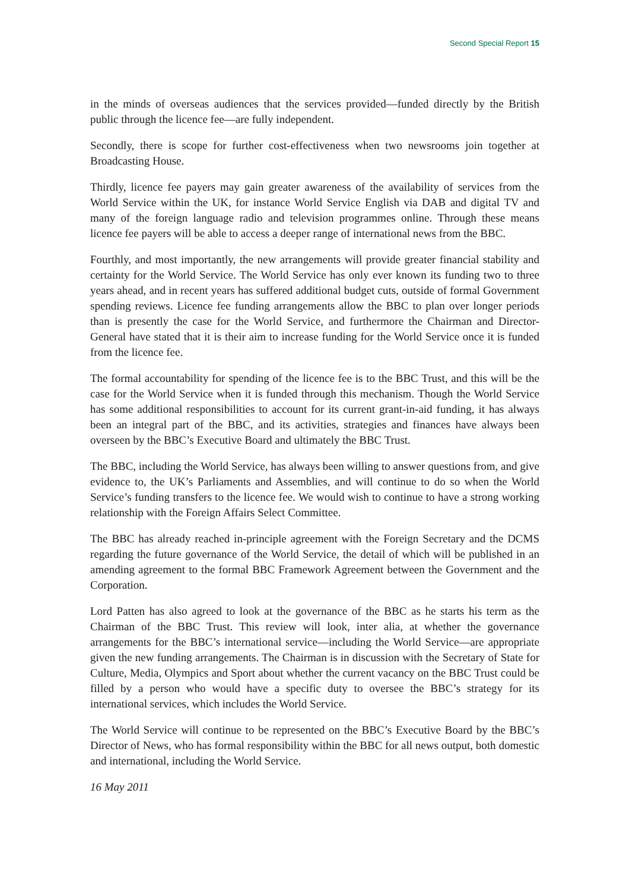Second Special Report 15
in the minds of overseas audiences that the services provided—funded directly by the British public through the licence fee—are fully independent.
Secondly, there is scope for further cost-effectiveness when two newsrooms join together at Broadcasting House.
Thirdly, licence fee payers may gain greater awareness of the availability of services from the World Service within the UK, for instance World Service English via DAB and digital TV and many of the foreign language radio and television programmes online. Through these means licence fee payers will be able to access a deeper range of international news from the BBC.
Fourthly, and most importantly, the new arrangements will provide greater financial stability and certainty for the World Service. The World Service has only ever known its funding two to three years ahead, and in recent years has suffered additional budget cuts, outside of formal Government spending reviews. Licence fee funding arrangements allow the BBC to plan over longer periods than is presently the case for the World Service, and furthermore the Chairman and Director-General have stated that it is their aim to increase funding for the World Service once it is funded from the licence fee.
The formal accountability for spending of the licence fee is to the BBC Trust, and this will be the case for the World Service when it is funded through this mechanism. Though the World Service has some additional responsibilities to account for its current grant-in-aid funding, it has always been an integral part of the BBC, and its activities, strategies and finances have always been overseen by the BBC’s Executive Board and ultimately the BBC Trust.
The BBC, including the World Service, has always been willing to answer questions from, and give evidence to, the UK’s Parliaments and Assemblies, and will continue to do so when the World Service’s funding transfers to the licence fee. We would wish to continue to have a strong working relationship with the Foreign Affairs Select Committee.
The BBC has already reached in-principle agreement with the Foreign Secretary and the DCMS regarding the future governance of the World Service, the detail of which will be published in an amending agreement to the formal BBC Framework Agreement between the Government and the Corporation.
Lord Patten has also agreed to look at the governance of the BBC as he starts his term as the Chairman of the BBC Trust. This review will look, inter alia, at whether the governance arrangements for the BBC’s international service—including the World Service—are appropriate given the new funding arrangements. The Chairman is in discussion with the Secretary of State for Culture, Media, Olympics and Sport about whether the current vacancy on the BBC Trust could be filled by a person who would have a specific duty to oversee the BBC’s strategy for its international services, which includes the World Service.
The World Service will continue to be represented on the BBC’s Executive Board by the BBC’s Director of News, who has formal responsibility within the BBC for all news output, both domestic and international, including the World Service.
16 May 2011